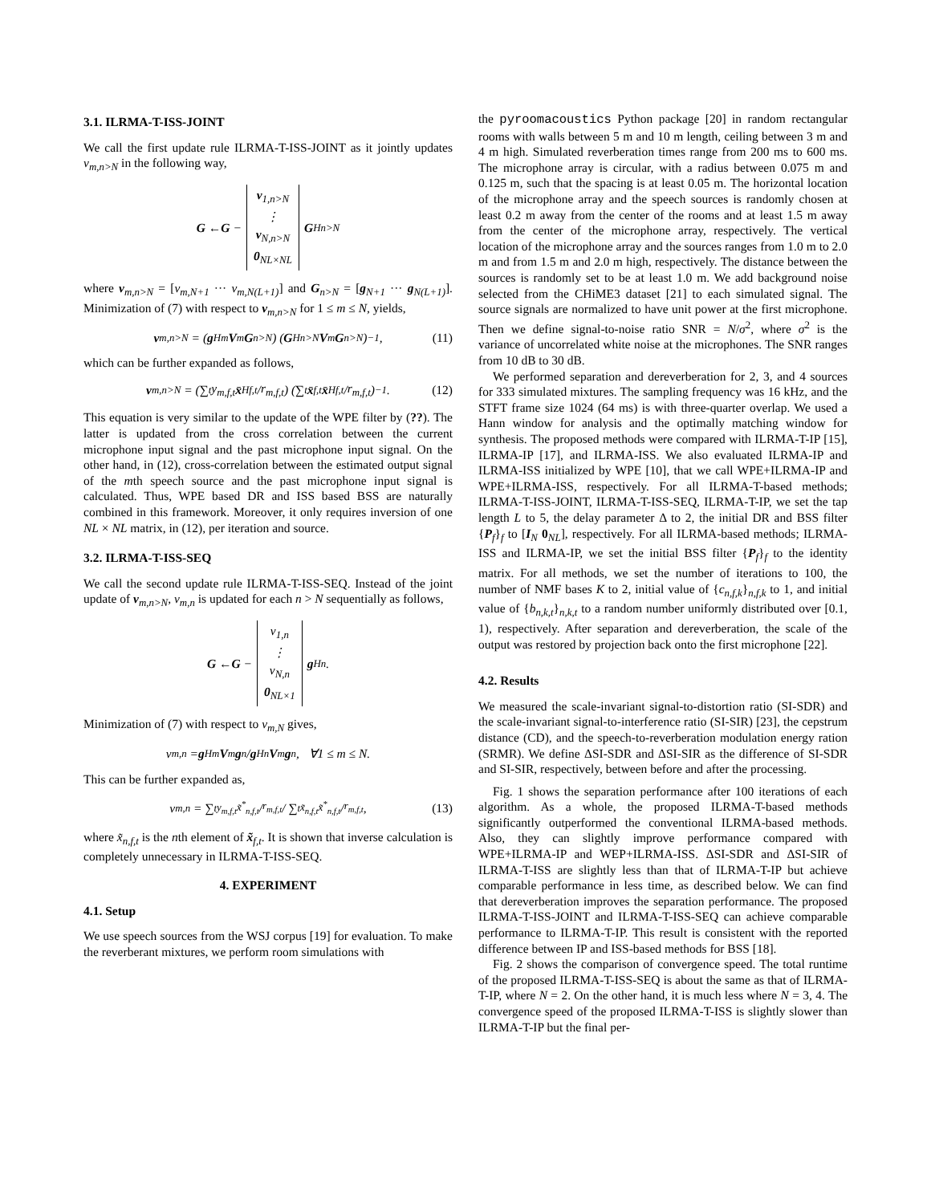3.1. ILRMA-T-ISS-JOINT
We call the first update rule ILRMA-T-ISS-JOINT as it jointly updates v<sub>m,n>N</sub> in the following way,
G ← G − v<sub>1,n>N</sub>
⋮
v<sub>N,n>N</sub>
0<sub>NL×NL</sub> G<sup>H</sup><sub>n>N</sub>
where v<sub>m,n>N</sub> = [v<sub>m,N+1</sub> ··· v<sub>m,N(L+1)</sub>] and G<sub>n>N</sub> = [g<sub>N+1</sub> ··· g<sub>N(L+1)</sub>]. Minimization of (7) with respect to v<sub>m,n>N</sub> for 1 ≤ m ≤ N, yields,
v<sub>m,n>N</sub> = (g<sup>H</sup><sub>m</sub> V<sub>m</sub> G<sub>n>N</sub>) (G<sup>H</sup><sub>n>N</sub> V<sub>m</sub> G<sub>n>N</sub>)<sup>−1</sup>, (11)
which can be further expanded as follows,
v<sub>m,n>N</sub> = (∑<sub>t</sub> y<sub>m,f,t</sub> x̄<sup>H</sup><sub>f,t</sub> / r<sub>m,f,t</sub>) (∑<sub>t</sub> x̄<sub>f,t</sub> x̄<sup>H</sup><sub>f,t</sub> / r<sub>m,f,t</sub>)<sup>−1</sup>. (12)
This equation is very similar to the update of the WPE filter by (??). The latter is updated from the cross correlation between the current microphone input signal and the past microphone input signal. On the other hand, in (12), cross-correlation between the estimated output signal of the mth speech source and the past microphone input signal is calculated. Thus, WPE based DR and ISS based BSS are naturally combined in this framework. Moreover, it only requires inversion of one NL × NL matrix, in (12), per iteration and source.
3.2. ILRMA-T-ISS-SEQ
We call the second update rule ILRMA-T-ISS-SEQ. Instead of the joint update of v<sub>m,n>N</sub>, v<sub>m,n</sub> is updated for each n > N sequentially as follows,
G ← G − v<sub>1,n</sub>
⋮
v<sub>N,n</sub>
0<sub>NL×1</sub> g<sup>H</sup><sub>n</sub>.
Minimization of (7) with respect to v<sub>m,N</sub> gives,
v<sub>m,n</sub> = g<sup>H</sup><sub>m</sub> V<sub>m</sub> g<sub>n</sub> / g<sup>H</sup><sub>n</sub> V<sub>m</sub> g<sub>n</sub>, ∀1 ≤ m ≤ N.
This can be further expanded as,
v<sub>m,n</sub> = ∑<sub>t</sub> y<sub>m,f,t</sub>x̃<sup>*</sup><sub>n,f,t</sub>/r<sub>m,f,t</sub> / ∑<sub>t</sub> x̃<sub>n,f,t</sub>x̃<sup>*</sup><sub>n,f,t</sub>/r<sub>m,f,t</sub>, (13)
where x̃<sub>n,f,t</sub> is the nth element of x̃<sub>f,t</sub>. It is shown that inverse calculation is completely unnecessary in ILRMA-T-ISS-SEQ.
4. EXPERIMENT
4.1. Setup
We use speech sources from the WSJ corpus [19] for evaluation. To make the reverberant mixtures, we perform room simulations with
the pyroomacoustics Python package [20] in random rectangular rooms with walls between 5 m and 10 m length, ceiling between 3 m and 4 m high. Simulated reverberation times range from 200 ms to 600 ms. The microphone array is circular, with a radius between 0.075 m and 0.125 m, such that the spacing is at least 0.05 m. The horizontal location of the microphone array and the speech sources is randomly chosen at least 0.2 m away from the center of the rooms and at least 1.5 m away from the center of the microphone array, respectively. The vertical location of the microphone array and the sources ranges from 1.0 m to 2.0 m and from 1.5 m and 2.0 m high, respectively. The distance between the sources is randomly set to be at least 1.0 m. We add background noise selected from the CHiME3 dataset [21] to each simulated signal. The source signals are normalized to have unit power at the first microphone. Then we define signal-to-noise ratio SNR = N/σ<sup>2</sup>, where σ<sup>2</sup> is the variance of uncorrelated white noise at the microphones. The SNR ranges from 10 dB to 30 dB.
We performed separation and dereverberation for 2, 3, and 4 sources for 333 simulated mixtures. The sampling frequency was 16 kHz, and the STFT frame size 1024 (64 ms) is with three-quarter overlap. We used a Hann window for analysis and the optimally matching window for synthesis. The proposed methods were compared with ILRMA-T-IP [15], ILRMA-IP [17], and ILRMA-ISS. We also evaluated ILRMA-IP and ILRMA-ISS initialized by WPE [10], that we call WPE+ILRMA-IP and WPE+ILRMA-ISS, respectively. For all ILRMA-T-based methods; ILRMA-T-ISS-JOINT, ILRMA-T-ISS-SEQ, ILRMA-T-IP, we set the tap length L to 5, the delay parameter Δ to 2, the initial DR and BSS filter {P<sub>f</sub>}<sub>f</sub> to [I<sub>N</sub> 0<sub>NL</sub>], respectively. For all ILRMA-based methods; ILRMA-ISS and ILRMA-IP, we set the initial BSS filter {P<sub>f</sub>}<sub>f</sub> to the identity matrix. For all methods, we set the number of iterations to 100, the number of NMF bases K to 2, initial value of {c<sub>n,f,k</sub>}<sub>n,f,k</sub> to 1, and initial value of {b<sub>n,k,t</sub>}<sub>n,k,t</sub> to a random number uniformly distributed over [0.1, 1), respectively. After separation and dereverberation, the scale of the output was restored by projection back onto the first microphone [22].
4.2. Results
We measured the scale-invariant signal-to-distortion ratio (SI-SDR) and the scale-invariant signal-to-interference ratio (SI-SIR) [23], the cepstrum distance (CD), and the speech-to-reverberation modulation energy ration (SRMR). We define ΔSI-SDR and ΔSI-SIR as the difference of SI-SDR and SI-SIR, respectively, between before and after the processing.
Fig. 1 shows the separation performance after 100 iterations of each algorithm. As a whole, the proposed ILRMA-T-based methods significantly outperformed the conventional ILRMA-based methods. Also, they can slightly improve performance compared with WPE+ILRMA-IP and WEP+ILRMA-ISS. ΔSI-SDR and ΔSI-SIR of ILRMA-T-ISS are slightly less than that of ILRMA-T-IP but achieve comparable performance in less time, as described below. We can find that dereverberation improves the separation performance. The proposed ILRMA-T-ISS-JOINT and ILRMA-T-ISS-SEQ can achieve comparable performance to ILRMA-T-IP. This result is consistent with the reported difference between IP and ISS-based methods for BSS [18].
Fig. 2 shows the comparison of convergence speed. The total runtime of the proposed ILRMA-T-ISS-SEQ is about the same as that of ILRMA-T-IP, where N = 2. On the other hand, it is much less where N = 3, 4. The convergence speed of the proposed ILRMA-T-ISS is slightly slower than ILRMA-T-IP but the final per-